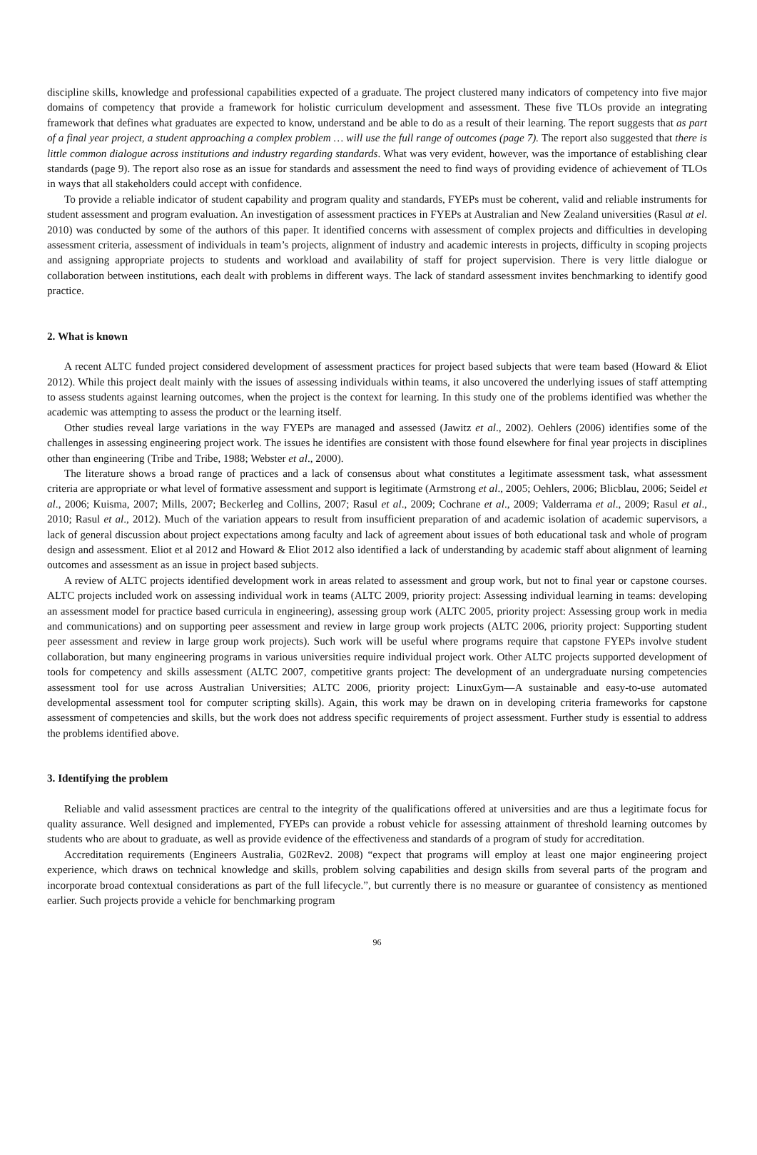discipline skills, knowledge and professional capabilities expected of a graduate. The project clustered many indicators of competency into five major domains of competency that provide a framework for holistic curriculum development and assessment. These five TLOs provide an integrating framework that defines what graduates are expected to know, understand and be able to do as a result of their learning. The report suggests that as part of a final year project, a student approaching a complex problem … will use the full range of outcomes (page 7). The report also suggested that there is little common dialogue across institutions and industry regarding standards. What was very evident, however, was the importance of establishing clear standards (page 9). The report also rose as an issue for standards and assessment the need to find ways of providing evidence of achievement of TLOs in ways that all stakeholders could accept with confidence.
To provide a reliable indicator of student capability and program quality and standards, FYEPs must be coherent, valid and reliable instruments for student assessment and program evaluation. An investigation of assessment practices in FYEPs at Australian and New Zealand universities (Rasul at el. 2010) was conducted by some of the authors of this paper. It identified concerns with assessment of complex projects and difficulties in developing assessment criteria, assessment of individuals in team’s projects, alignment of industry and academic interests in projects, difficulty in scoping projects and assigning appropriate projects to students and workload and availability of staff for project supervision. There is very little dialogue or collaboration between institutions, each dealt with problems in different ways. The lack of standard assessment invites benchmarking to identify good practice.
2. What is known
A recent ALTC funded project considered development of assessment practices for project based subjects that were team based (Howard & Eliot 2012). While this project dealt mainly with the issues of assessing individuals within teams, it also uncovered the underlying issues of staff attempting to assess students against learning outcomes, when the project is the context for learning. In this study one of the problems identified was whether the academic was attempting to assess the product or the learning itself.
Other studies reveal large variations in the way FYEPs are managed and assessed (Jawitz et al., 2002). Oehlers (2006) identifies some of the challenges in assessing engineering project work. The issues he identifies are consistent with those found elsewhere for final year projects in disciplines other than engineering (Tribe and Tribe, 1988; Webster et al., 2000).
The literature shows a broad range of practices and a lack of consensus about what constitutes a legitimate assessment task, what assessment criteria are appropriate or what level of formative assessment and support is legitimate (Armstrong et al., 2005; Oehlers, 2006; Blicblau, 2006; Seidel et al., 2006; Kuisma, 2007; Mills, 2007; Beckerleg and Collins, 2007; Rasul et al., 2009; Cochrane et al., 2009; Valderrama et al., 2009; Rasul et al., 2010; Rasul et al., 2012). Much of the variation appears to result from insufficient preparation of and academic isolation of academic supervisors, a lack of general discussion about project expectations among faculty and lack of agreement about issues of both educational task and whole of program design and assessment. Eliot et al 2012 and Howard & Eliot 2012 also identified a lack of understanding by academic staff about alignment of learning outcomes and assessment as an issue in project based subjects.
A review of ALTC projects identified development work in areas related to assessment and group work, but not to final year or capstone courses. ALTC projects included work on assessing individual work in teams (ALTC 2009, priority project: Assessing individual learning in teams: developing an assessment model for practice based curricula in engineering), assessing group work (ALTC 2005, priority project: Assessing group work in media and communications) and on supporting peer assessment and review in large group work projects (ALTC 2006, priority project: Supporting student peer assessment and review in large group work projects). Such work will be useful where programs require that capstone FYEPs involve student collaboration, but many engineering programs in various universities require individual project work. Other ALTC projects supported development of tools for competency and skills assessment (ALTC 2007, competitive grants project: The development of an undergraduate nursing competencies assessment tool for use across Australian Universities; ALTC 2006, priority project: LinuxGym—A sustainable and easy-to-use automated developmental assessment tool for computer scripting skills). Again, this work may be drawn on in developing criteria frameworks for capstone assessment of competencies and skills, but the work does not address specific requirements of project assessment. Further study is essential to address the problems identified above.
3. Identifying the problem
Reliable and valid assessment practices are central to the integrity of the qualifications offered at universities and are thus a legitimate focus for quality assurance. Well designed and implemented, FYEPs can provide a robust vehicle for assessing attainment of threshold learning outcomes by students who are about to graduate, as well as provide evidence of the effectiveness and standards of a program of study for accreditation.
Accreditation requirements (Engineers Australia, G02Rev2. 2008) “expect that programs will employ at least one major engineering project experience, which draws on technical knowledge and skills, problem solving capabilities and design skills from several parts of the program and incorporate broad contextual considerations as part of the full lifecycle.”, but currently there is no measure or guarantee of consistency as mentioned earlier. Such projects provide a vehicle for benchmarking program
96